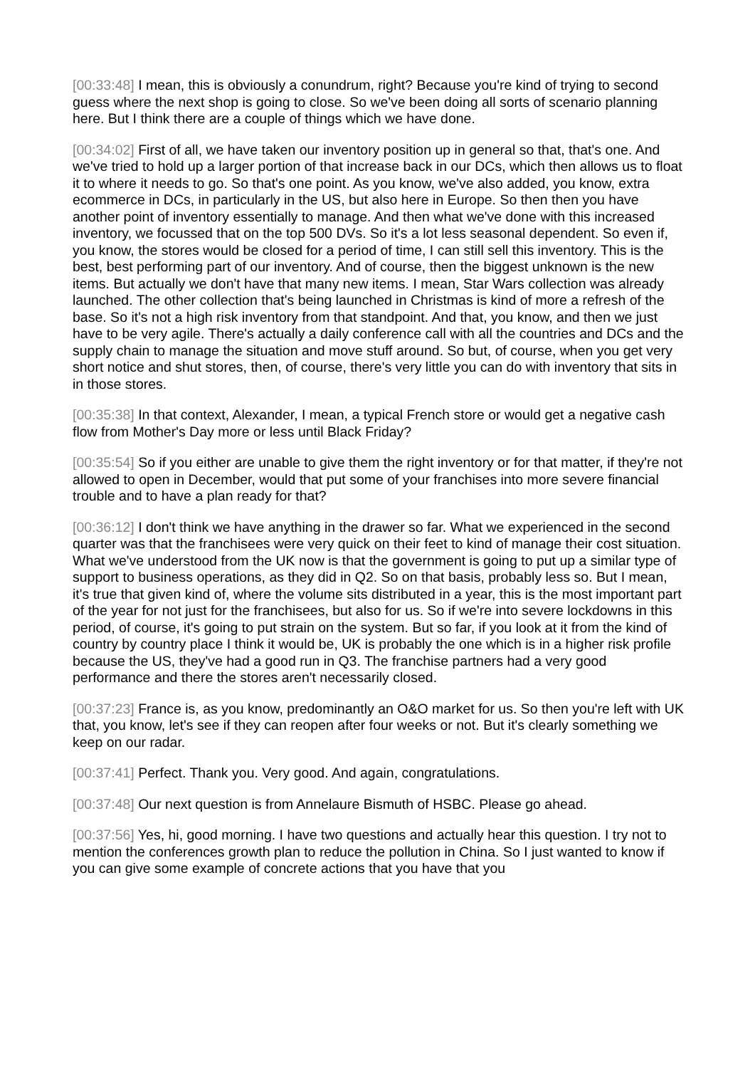[00:33:48] I mean, this is obviously a conundrum, right? Because you're kind of trying to second guess where the next shop is going to close. So we've been doing all sorts of scenario planning here. But I think there are a couple of things which we have done.
[00:34:02] First of all, we have taken our inventory position up in general so that, that's one. And we've tried to hold up a larger portion of that increase back in our DCs, which then allows us to float it to where it needs to go. So that's one point. As you know, we've also added, you know, extra ecommerce in DCs, in particularly in the US, but also here in Europe. So then then you have another point of inventory essentially to manage. And then what we've done with this increased inventory, we focussed that on the top 500 DVs. So it's a lot less seasonal dependent. So even if, you know, the stores would be closed for a period of time, I can still sell this inventory. This is the best, best performing part of our inventory. And of course, then the biggest unknown is the new items. But actually we don't have that many new items. I mean, Star Wars collection was already launched. The other collection that's being launched in Christmas is kind of more a refresh of the base. So it's not a high risk inventory from that standpoint. And that, you know, and then we just have to be very agile. There's actually a daily conference call with all the countries and DCs and the supply chain to manage the situation and move stuff around. So but, of course, when you get very short notice and shut stores, then, of course, there's very little you can do with inventory that sits in in those stores.
[00:35:38] In that context, Alexander, I mean, a typical French store or would get a negative cash flow from Mother's Day more or less until Black Friday?
[00:35:54] So if you either are unable to give them the right inventory or for that matter, if they're not allowed to open in December, would that put some of your franchises into more severe financial trouble and to have a plan ready for that?
[00:36:12] I don't think we have anything in the drawer so far. What we experienced in the second quarter was that the franchisees were very quick on their feet to kind of manage their cost situation. What we've understood from the UK now is that the government is going to put up a similar type of support to business operations, as they did in Q2. So on that basis, probably less so. But I mean, it's true that given kind of, where the volume sits distributed in a year, this is the most important part of the year for not just for the franchisees, but also for us. So if we're into severe lockdowns in this period, of course, it's going to put strain on the system. But so far, if you look at it from the kind of country by country place I think it would be, UK is probably the one which is in a higher risk profile because the US, they've had a good run in Q3. The franchise partners had a very good performance and there the stores aren't necessarily closed.
[00:37:23] France is, as you know, predominantly an O&O market for us. So then you're left with UK that, you know, let's see if they can reopen after four weeks or not. But it's clearly something we keep on our radar.
[00:37:41] Perfect. Thank you. Very good. And again, congratulations.
[00:37:48] Our next question is from Annelaure Bismuth of HSBC. Please go ahead.
[00:37:56] Yes, hi, good morning. I have two questions and actually hear this question. I try not to mention the conferences growth plan to reduce the pollution in China. So I just wanted to know if you can give some example of concrete actions that you have that you